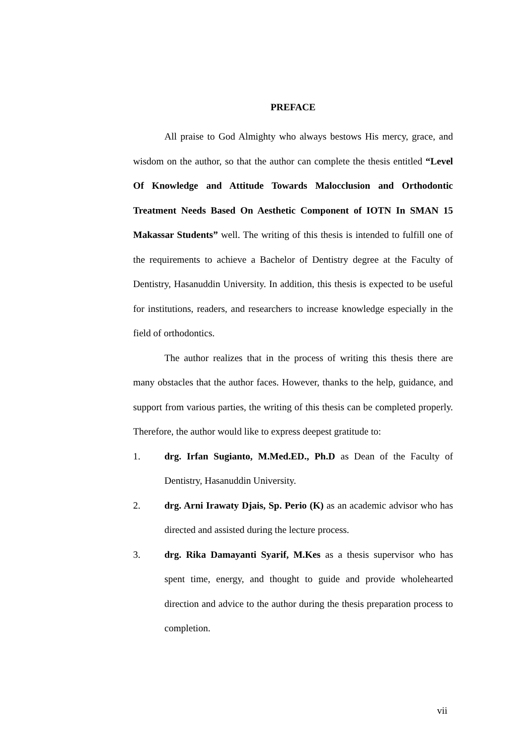PREFACE
All praise to God Almighty who always bestows His mercy, grace, and wisdom on the author, so that the author can complete the thesis entitled “Level Of Knowledge and Attitude Towards Malocclusion and Orthodontic Treatment Needs Based On Aesthetic Component of IOTN In SMAN 15 Makassar Students” well. The writing of this thesis is intended to fulfill one of the requirements to achieve a Bachelor of Dentistry degree at the Faculty of Dentistry, Hasanuddin University. In addition, this thesis is expected to be useful for institutions, readers, and researchers to increase knowledge especially in the field of orthodontics.
The author realizes that in the process of writing this thesis there are many obstacles that the author faces. However, thanks to the help, guidance, and support from various parties, the writing of this thesis can be completed properly. Therefore, the author would like to express deepest gratitude to:
1. drg. Irfan Sugianto, M.Med.ED., Ph.D as Dean of the Faculty of Dentistry, Hasanuddin University.
2. drg. Arni Irawaty Djais, Sp. Perio (K) as an academic advisor who has directed and assisted during the lecture process.
3. drg. Rika Damayanti Syarif, M.Kes as a thesis supervisor who has spent time, energy, and thought to guide and provide wholehearted direction and advice to the author during the thesis preparation process to completion.
vii